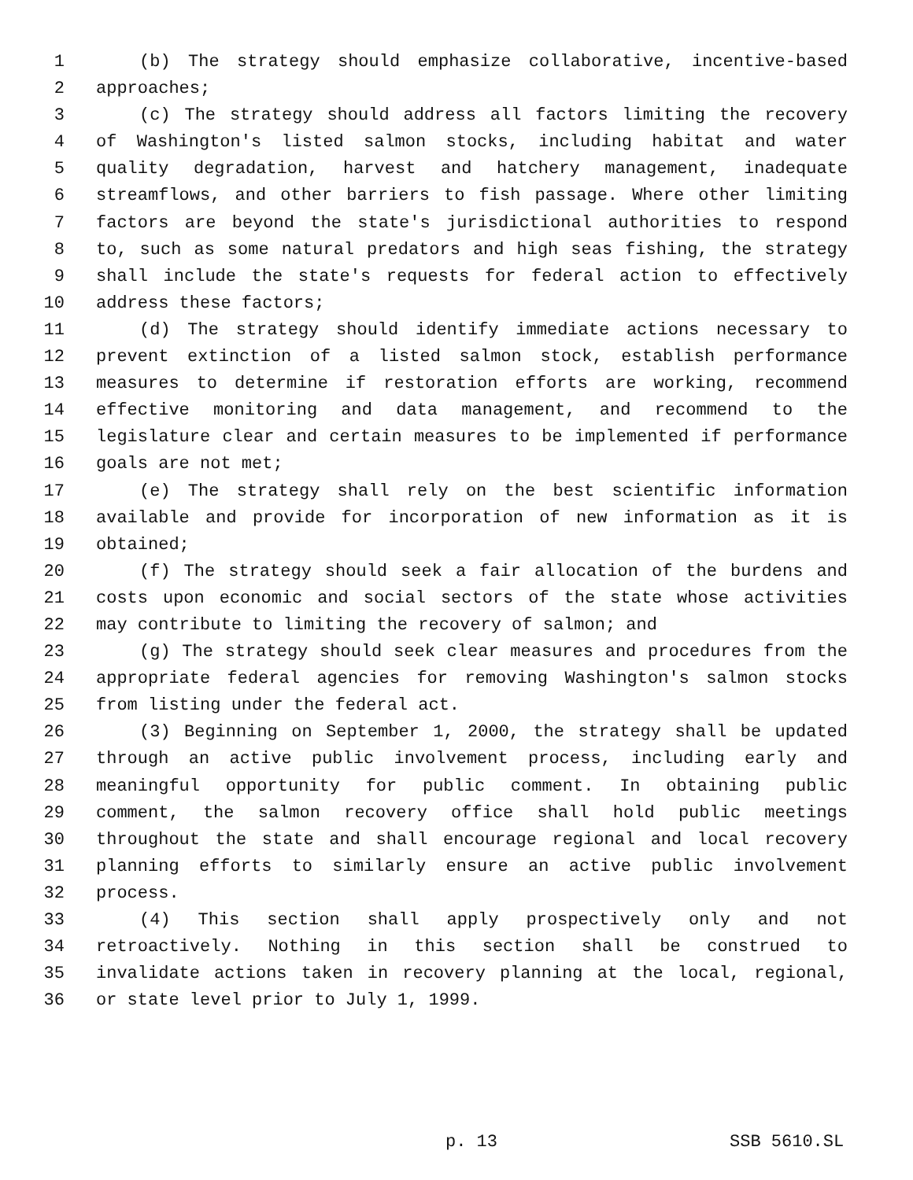1 (b) The strategy should emphasize collaborative, incentive-based
2 approaches;
3 (c) The strategy should address all factors limiting the recovery
4 of Washington's listed salmon stocks, including habitat and water
5 quality degradation, harvest and hatchery management, inadequate
6 streamflows, and other barriers to fish passage. Where other limiting
7 factors are beyond the state's jurisdictional authorities to respond
8 to, such as some natural predators and high seas fishing, the strategy
9 shall include the state's requests for federal action to effectively
10 address these factors;
11 (d) The strategy should identify immediate actions necessary to
12 prevent extinction of a listed salmon stock, establish performance
13 measures to determine if restoration efforts are working, recommend
14 effective monitoring and data management, and recommend to the
15 legislature clear and certain measures to be implemented if performance
16 goals are not met;
17 (e) The strategy shall rely on the best scientific information
18 available and provide for incorporation of new information as it is
19 obtained;
20 (f) The strategy should seek a fair allocation of the burdens and
21 costs upon economic and social sectors of the state whose activities
22 may contribute to limiting the recovery of salmon; and
23 (g) The strategy should seek clear measures and procedures from the
24 appropriate federal agencies for removing Washington's salmon stocks
25 from listing under the federal act.
26 (3) Beginning on September 1, 2000, the strategy shall be updated
27 through an active public involvement process, including early and
28 meaningful opportunity for public comment. In obtaining public
29 comment, the salmon recovery office shall hold public meetings
30 throughout the state and shall encourage regional and local recovery
31 planning efforts to similarly ensure an active public involvement
32 process.
33 (4) This section shall apply prospectively only and not
34 retroactively. Nothing in this section shall be construed to
35 invalidate actions taken in recovery planning at the local, regional,
36 or state level prior to July 1, 1999.
p. 13 SSB 5610.SL